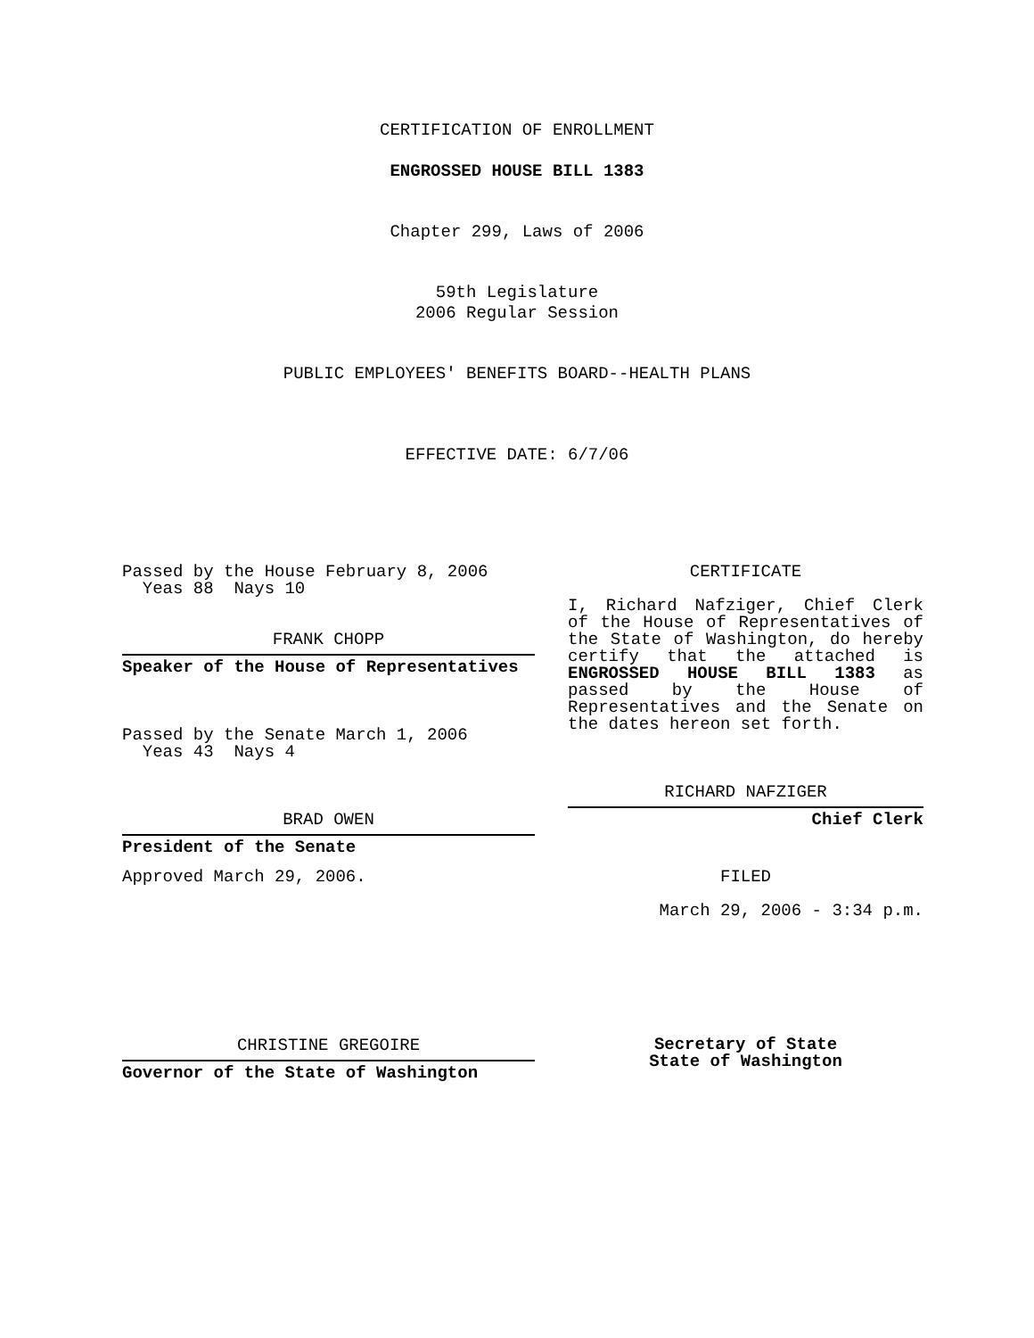CERTIFICATION OF ENROLLMENT
ENGROSSED HOUSE BILL 1383
Chapter 299, Laws of 2006
59th Legislature
2006 Regular Session
PUBLIC EMPLOYEES' BENEFITS BOARD--HEALTH PLANS
EFFECTIVE DATE: 6/7/06
Passed by the House February 8, 2006
Yeas 88 Nays 10
FRANK CHOPP
Speaker of the House of Representatives
Passed by the Senate March 1, 2006
Yeas 43 Nays 4
BRAD OWEN
President of the Senate
Approved March 29, 2006.
CHRISTINE GREGOIRE
Governor of the State of Washington
CERTIFICATE
I, Richard Nafziger, Chief Clerk
of the House of Representatives of
the State of Washington, do hereby
certify that the attached is
ENGROSSED HOUSE BILL 1383 as
passed by the House of
Representatives and the Senate on
the dates hereon set forth.
RICHARD NAFZIGER
Chief Clerk
FILED
March 29, 2006 - 3:34 p.m.
Secretary of State
State of Washington